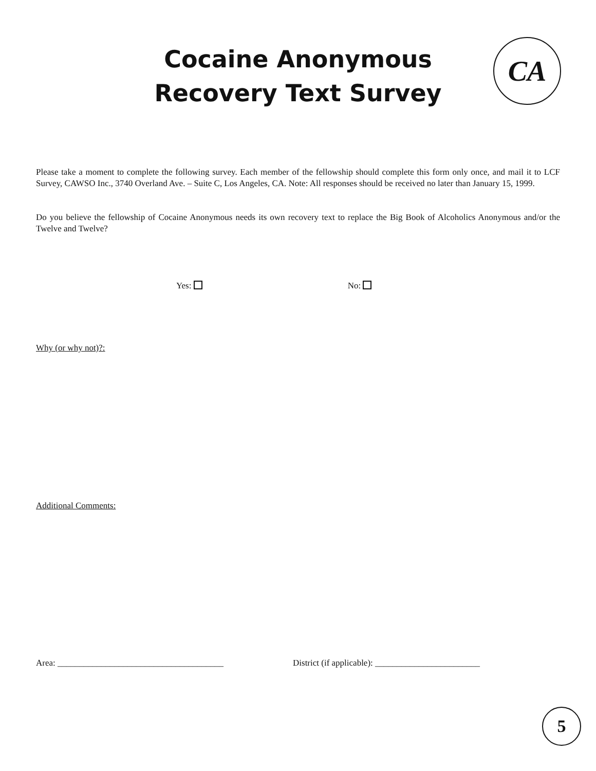Cocaine Anonymous
Recovery Text Survey
CA
Please take a moment to complete the following survey. Each member of the fellowship should complete this form only once, and mail it to LCF Survey, CAWSO Inc., 3740 Overland Ave. – Suite C, Los Angeles, CA. Note: All responses should be received no later than January 15, 1999.
Do you believe the fellowship of Cocaine Anonymous needs its own recovery text to replace the Big Book of Alcoholics Anonymous and/or the Twelve and Twelve?
Yes: No:
Why (or why not)?:
Additional Comments:
Area: ______________________________________
District (if applicable): ________________________
5